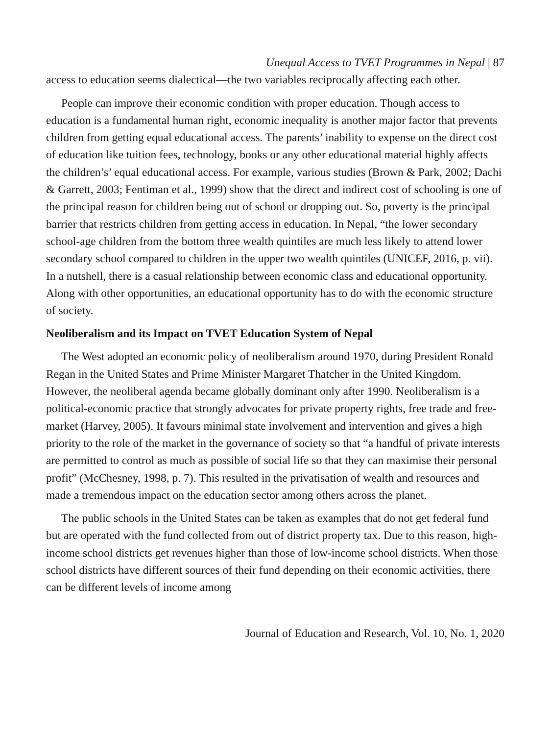Unequal Access to TVET Programmes in Nepal | 87
access to education seems dialectical—the two variables reciprocally affecting each other.
People can improve their economic condition with proper education. Though access to education is a fundamental human right, economic inequality is another major factor that prevents children from getting equal educational access. The parents’ inability to expense on the direct cost of education like tuition fees, technology, books or any other educational material highly affects the children’s’ equal educational access. For example, various studies (Brown & Park, 2002; Dachi & Garrett, 2003; Fentiman et al., 1999) show that the direct and indirect cost of schooling is one of the principal reason for children being out of school or dropping out. So, poverty is the principal barrier that restricts children from getting access in education. In Nepal, “the lower secondary school-age children from the bottom three wealth quintiles are much less likely to attend lower secondary school compared to children in the upper two wealth quintiles (UNICEF, 2016, p. vii). In a nutshell, there is a casual relationship between economic class and educational opportunity. Along with other opportunities, an educational opportunity has to do with the economic structure of society.
Neoliberalism and its Impact on TVET Education System of Nepal
The West adopted an economic policy of neoliberalism around 1970, during President Ronald Regan in the United States and Prime Minister Margaret Thatcher in the United Kingdom. However, the neoliberal agenda became globally dominant only after 1990. Neoliberalism is a political-economic practice that strongly advocates for private property rights, free trade and free-market (Harvey, 2005). It favours minimal state involvement and intervention and gives a high priority to the role of the market in the governance of society so that “a handful of private interests are permitted to control as much as possible of social life so that they can maximise their personal profit” (McChesney, 1998, p. 7). This resulted in the privatisation of wealth and resources and made a tremendous impact on the education sector among others across the planet.
The public schools in the United States can be taken as examples that do not get federal fund but are operated with the fund collected from out of district property tax. Due to this reason, high-income school districts get revenues higher than those of low-income school districts. When those school districts have different sources of their fund depending on their economic activities, there can be different levels of income among
Journal of Education and Research, Vol. 10, No. 1, 2020